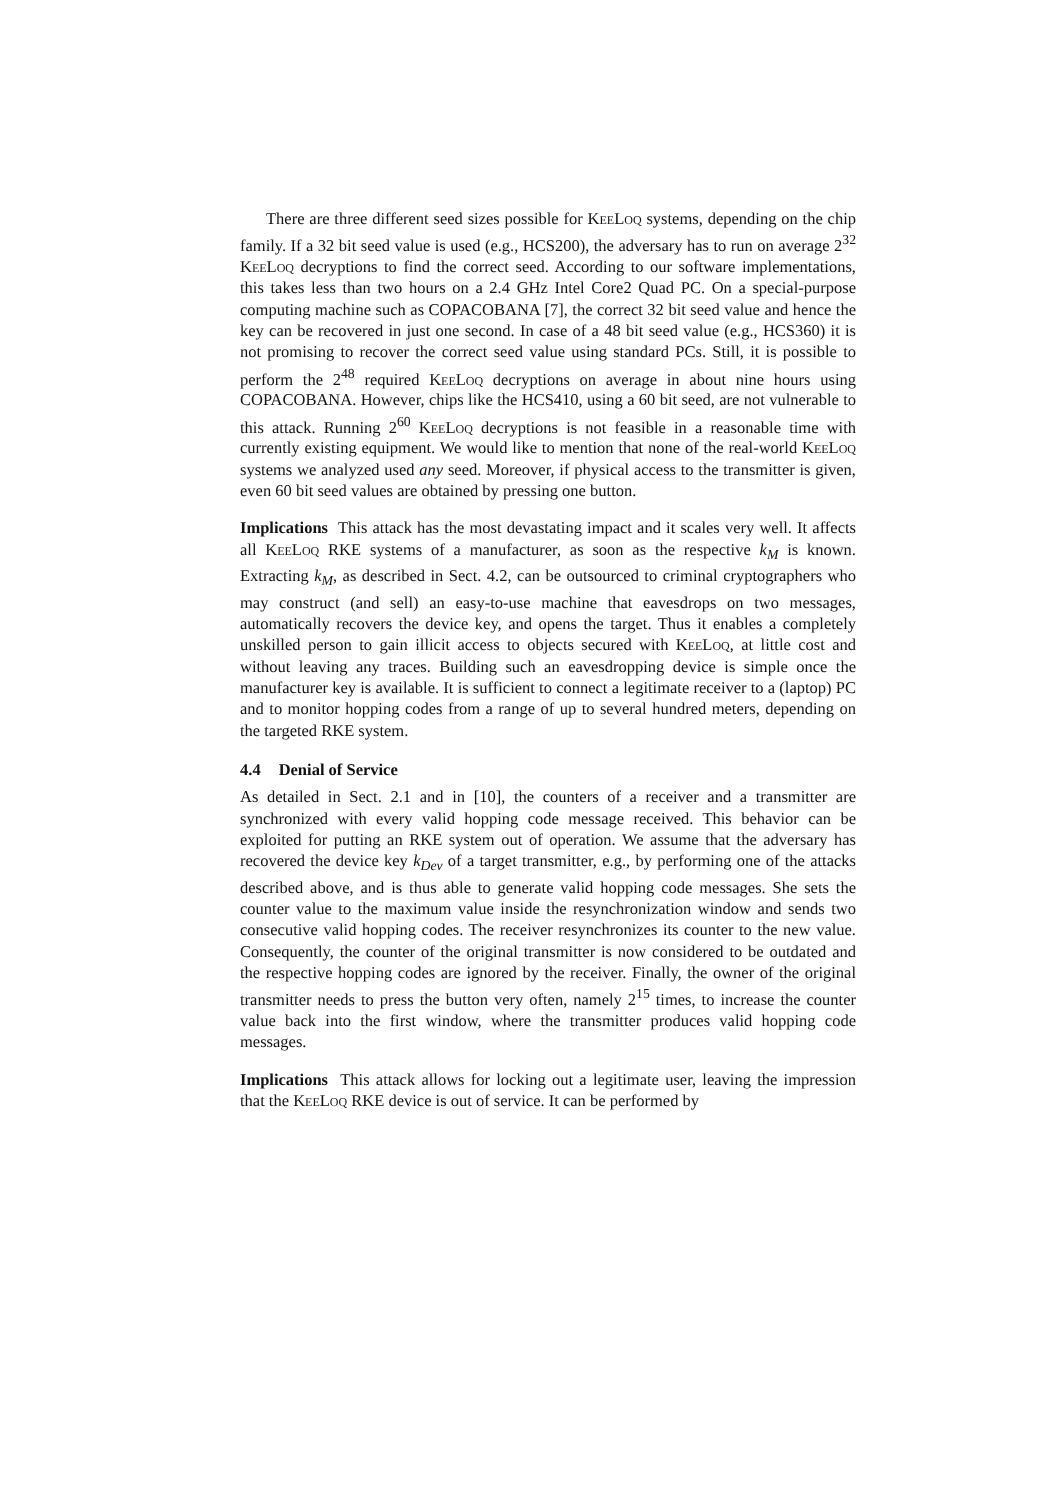There are three different seed sizes possible for KeeLoq systems, depending on the chip family. If a 32 bit seed value is used (e.g., HCS200), the adversary has to run on average 2<sup>32</sup> KeeLoq decryptions to find the correct seed. According to our software implementations, this takes less than two hours on a 2.4 GHz Intel Core2 Quad PC. On a special-purpose computing machine such as COPACOBANA [7], the correct 32 bit seed value and hence the key can be recovered in just one second. In case of a 48 bit seed value (e.g., HCS360) it is not promising to recover the correct seed value using standard PCs. Still, it is possible to perform the 2<sup>48</sup> required KeeLoq decryptions on average in about nine hours using COPACOBANA. However, chips like the HCS410, using a 60 bit seed, are not vulnerable to this attack. Running 2<sup>60</sup> KeeLoq decryptions is not feasible in a reasonable time with currently existing equipment. We would like to mention that none of the real-world KeeLoq systems we analyzed used any seed. Moreover, if physical access to the transmitter is given, even 60 bit seed values are obtained by pressing one button.
Implications This attack has the most devastating impact and it scales very well. It affects all KeeLoq RKE systems of a manufacturer, as soon as the respective k<sub>M</sub> is known. Extracting k<sub>M</sub>, as described in Sect. 4.2, can be outsourced to criminal cryptographers who may construct (and sell) an easy-to-use machine that eavesdrops on two messages, automatically recovers the device key, and opens the target. Thus it enables a completely unskilled person to gain illicit access to objects secured with KeeLoq, at little cost and without leaving any traces. Building such an eavesdropping device is simple once the manufacturer key is available. It is sufficient to connect a legitimate receiver to a (laptop) PC and to monitor hopping codes from a range of up to several hundred meters, depending on the targeted RKE system.
4.4 Denial of Service
As detailed in Sect. 2.1 and in [10], the counters of a receiver and a transmitter are synchronized with every valid hopping code message received. This behavior can be exploited for putting an RKE system out of operation. We assume that the adversary has recovered the device key k<sub>Dev</sub> of a target transmitter, e.g., by performing one of the attacks described above, and is thus able to generate valid hopping code messages. She sets the counter value to the maximum value inside the resynchronization window and sends two consecutive valid hopping codes. The receiver resynchronizes its counter to the new value. Consequently, the counter of the original transmitter is now considered to be outdated and the respective hopping codes are ignored by the receiver. Finally, the owner of the original transmitter needs to press the button very often, namely 2<sup>15</sup> times, to increase the counter value back into the first window, where the transmitter produces valid hopping code messages.
Implications This attack allows for locking out a legitimate user, leaving the impression that the KeeLoq RKE device is out of service. It can be performed by